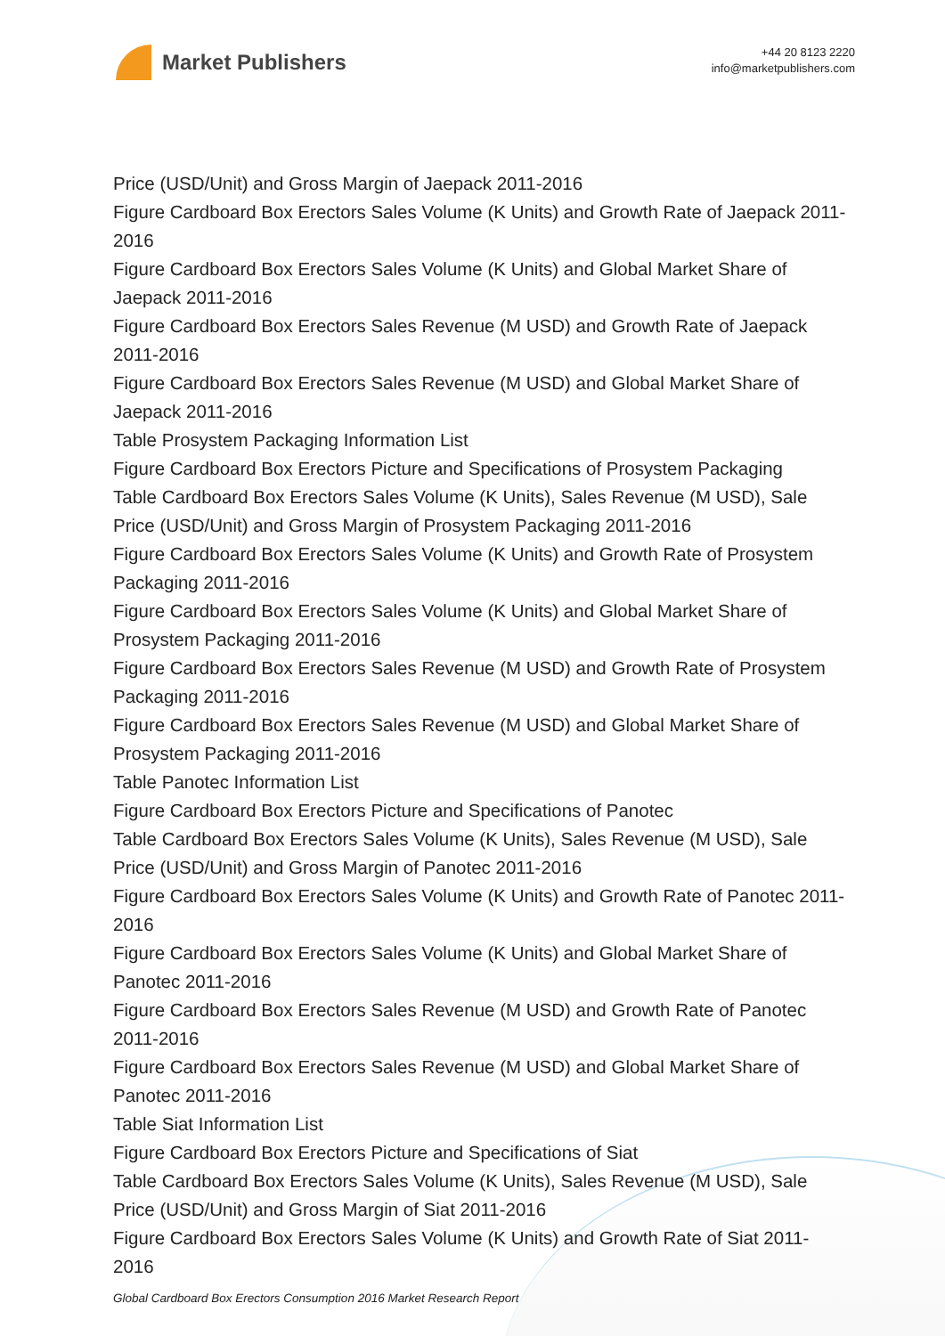Market Publishers
+44 20 8123 2220
info@marketpublishers.com
Price (USD/Unit) and Gross Margin of Jaepack 2011-2016
Figure Cardboard Box Erectors Sales Volume (K Units) and Growth Rate of Jaepack 2011-2016
Figure Cardboard Box Erectors Sales Volume (K Units) and Global Market Share of Jaepack 2011-2016
Figure Cardboard Box Erectors Sales Revenue (M USD) and Growth Rate of Jaepack 2011-2016
Figure Cardboard Box Erectors Sales Revenue (M USD) and Global Market Share of Jaepack 2011-2016
Table Prosystem Packaging Information List
Figure Cardboard Box Erectors Picture and Specifications of Prosystem Packaging
Table Cardboard Box Erectors Sales Volume (K Units), Sales Revenue (M USD), Sale Price (USD/Unit) and Gross Margin of Prosystem Packaging 2011-2016
Figure Cardboard Box Erectors Sales Volume (K Units) and Growth Rate of Prosystem Packaging 2011-2016
Figure Cardboard Box Erectors Sales Volume (K Units) and Global Market Share of Prosystem Packaging 2011-2016
Figure Cardboard Box Erectors Sales Revenue (M USD) and Growth Rate of Prosystem Packaging 2011-2016
Figure Cardboard Box Erectors Sales Revenue (M USD) and Global Market Share of Prosystem Packaging 2011-2016
Table Panotec Information List
Figure Cardboard Box Erectors Picture and Specifications of Panotec
Table Cardboard Box Erectors Sales Volume (K Units), Sales Revenue (M USD), Sale Price (USD/Unit) and Gross Margin of Panotec 2011-2016
Figure Cardboard Box Erectors Sales Volume (K Units) and Growth Rate of Panotec 2011-2016
Figure Cardboard Box Erectors Sales Volume (K Units) and Global Market Share of Panotec 2011-2016
Figure Cardboard Box Erectors Sales Revenue (M USD) and Growth Rate of Panotec 2011-2016
Figure Cardboard Box Erectors Sales Revenue (M USD) and Global Market Share of Panotec 2011-2016
Table Siat Information List
Figure Cardboard Box Erectors Picture and Specifications of Siat
Table Cardboard Box Erectors Sales Volume (K Units), Sales Revenue (M USD), Sale Price (USD/Unit) and Gross Margin of Siat 2011-2016
Figure Cardboard Box Erectors Sales Volume (K Units) and Growth Rate of Siat 2011-2016
Global Cardboard Box Erectors Consumption 2016 Market Research Report